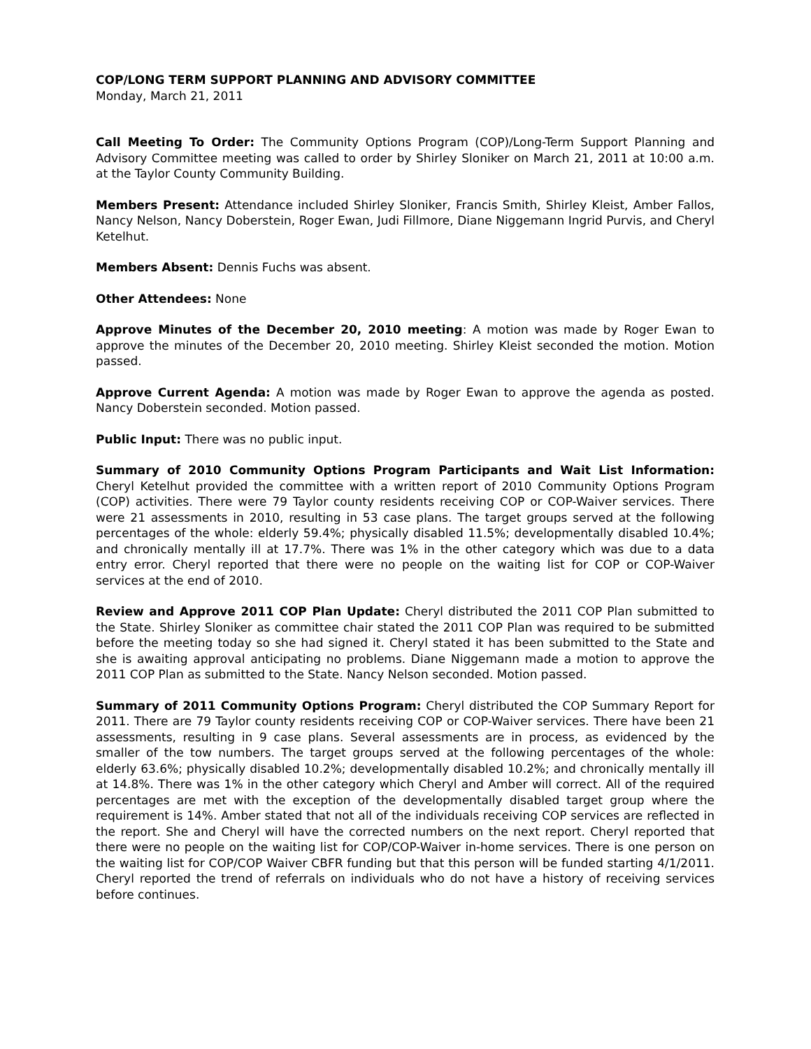COP/LONG TERM SUPPORT PLANNING AND ADVISORY COMMITTEE
Monday, March 21, 2011
Call Meeting To Order: The Community Options Program (COP)/Long-Term Support Planning and Advisory Committee meeting was called to order by Shirley Sloniker on March 21, 2011 at 10:00 a.m. at the Taylor County Community Building.
Members Present: Attendance included Shirley Sloniker, Francis Smith, Shirley Kleist, Amber Fallos, Nancy Nelson, Nancy Doberstein, Roger Ewan, Judi Fillmore, Diane Niggemann Ingrid Purvis, and Cheryl Ketelhut.
Members Absent: Dennis Fuchs was absent.
Other Attendees: None
Approve Minutes of the December 20, 2010 meeting: A motion was made by Roger Ewan to approve the minutes of the December 20, 2010 meeting. Shirley Kleist seconded the motion. Motion passed.
Approve Current Agenda: A motion was made by Roger Ewan to approve the agenda as posted. Nancy Doberstein seconded. Motion passed.
Public Input: There was no public input.
Summary of 2010 Community Options Program Participants and Wait List Information: Cheryl Ketelhut provided the committee with a written report of 2010 Community Options Program (COP) activities. There were 79 Taylor county residents receiving COP or COP-Waiver services. There were 21 assessments in 2010, resulting in 53 case plans. The target groups served at the following percentages of the whole: elderly 59.4%; physically disabled 11.5%; developmentally disabled 10.4%; and chronically mentally ill at 17.7%. There was 1% in the other category which was due to a data entry error. Cheryl reported that there were no people on the waiting list for COP or COP-Waiver services at the end of 2010.
Review and Approve 2011 COP Plan Update: Cheryl distributed the 2011 COP Plan submitted to the State. Shirley Sloniker as committee chair stated the 2011 COP Plan was required to be submitted before the meeting today so she had signed it. Cheryl stated it has been submitted to the State and she is awaiting approval anticipating no problems. Diane Niggemann made a motion to approve the 2011 COP Plan as submitted to the State. Nancy Nelson seconded. Motion passed.
Summary of 2011 Community Options Program: Cheryl distributed the COP Summary Report for 2011. There are 79 Taylor county residents receiving COP or COP-Waiver services. There have been 21 assessments, resulting in 9 case plans. Several assessments are in process, as evidenced by the smaller of the tow numbers. The target groups served at the following percentages of the whole: elderly 63.6%; physically disabled 10.2%; developmentally disabled 10.2%; and chronically mentally ill at 14.8%. There was 1% in the other category which Cheryl and Amber will correct. All of the required percentages are met with the exception of the developmentally disabled target group where the requirement is 14%. Amber stated that not all of the individuals receiving COP services are reflected in the report. She and Cheryl will have the corrected numbers on the next report. Cheryl reported that there were no people on the waiting list for COP/COP-Waiver in-home services. There is one person on the waiting list for COP/COP Waiver CBFR funding but that this person will be funded starting 4/1/2011. Cheryl reported the trend of referrals on individuals who do not have a history of receiving services before continues.